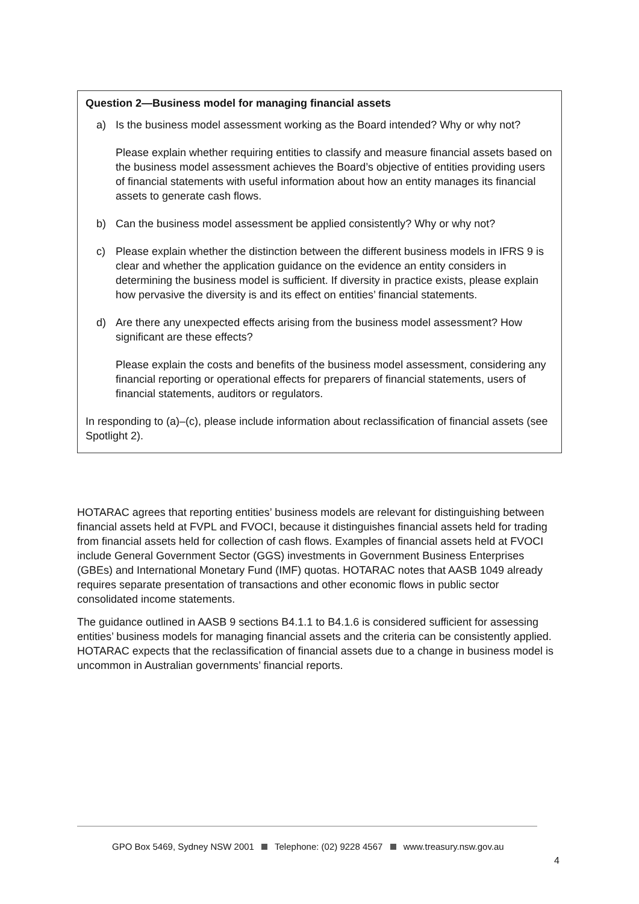Question 2—Business model for managing financial assets
a) Is the business model assessment working as the Board intended? Why or why not?
Please explain whether requiring entities to classify and measure financial assets based on the business model assessment achieves the Board’s objective of entities providing users of financial statements with useful information about how an entity manages its financial assets to generate cash flows.
b) Can the business model assessment be applied consistently? Why or why not?
c) Please explain whether the distinction between the different business models in IFRS 9 is clear and whether the application guidance on the evidence an entity considers in determining the business model is sufficient. If diversity in practice exists, please explain how pervasive the diversity is and its effect on entities’ financial statements.
d) Are there any unexpected effects arising from the business model assessment? How significant are these effects?
Please explain the costs and benefits of the business model assessment, considering any financial reporting or operational effects for preparers of financial statements, users of financial statements, auditors or regulators.
In responding to (a)–(c), please include information about reclassification of financial assets (see Spotlight 2).
HOTARAC agrees that reporting entities’ business models are relevant for distinguishing between financial assets held at FVPL and FVOCI, because it distinguishes financial assets held for trading from financial assets held for collection of cash flows. Examples of financial assets held at FVOCI include General Government Sector (GGS) investments in Government Business Enterprises (GBEs) and International Monetary Fund (IMF) quotas. HOTARAC notes that AASB 1049 already requires separate presentation of transactions and other economic flows in public sector consolidated income statements.
The guidance outlined in AASB 9 sections B4.1.1 to B4.1.6 is considered sufficient for assessing entities’ business models for managing financial assets and the criteria can be consistently applied. HOTARAC expects that the reclassification of financial assets due to a change in business model is uncommon in Australian governments’ financial reports.
GPO Box 5469, Sydney NSW 2001 Telephone: (02) 9228 4567 www.treasury.nsw.gov.au
4